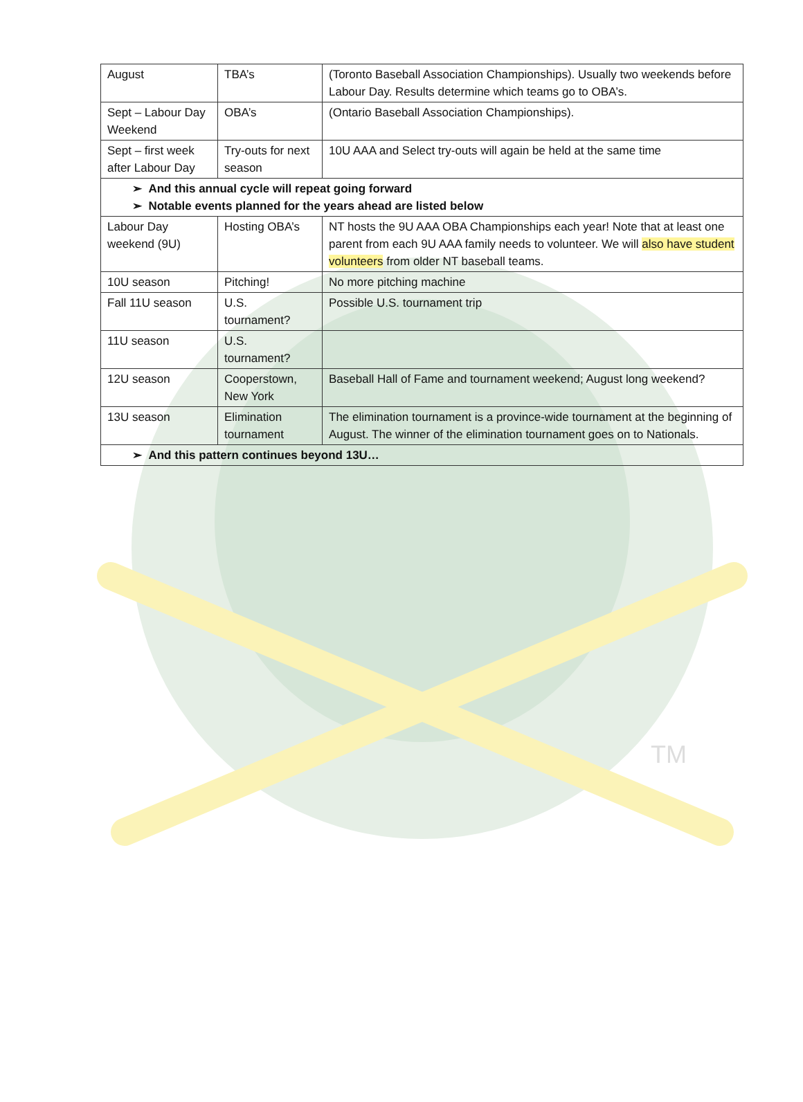TM
| August | TBA’s | (Toronto Baseball Association Championships). Usually two weekends before Labour Day. Results determine which teams go to OBA’s. |
| Sept – Labour Day Weekend | OBA’s | (Ontario Baseball Association Championships). |
| Sept – first week after Labour Day | Try-outs for next season | 10U AAA and Select try-outs will again be held at the same time |
| ➢ And this annual cycle will repeat going forward ➢ Notable events planned for the years ahead are listed below | | |
| Labour Day weekend (9U) | Hosting OBA’s | NT hosts the 9U AAA OBA Championships each year! Note that at least one parent from each 9U AAA family needs to volunteer. We will also have student volunteers from older NT baseball teams. |
| 10U season | Pitching! | No more pitching machine |
| Fall 11U season | U.S. tournament? | Possible U.S. tournament trip |
| 11U season | U.S. tournament? | |
| 12U season | Cooperstown, New York | Baseball Hall of Fame and tournament weekend; August long weekend? |
| 13U season | Elimination tournament | The elimination tournament is a province-wide tournament at the beginning of August. The winner of the elimination tournament goes on to Nationals. |
| ➢ And this pattern continues beyond 13U… | | |